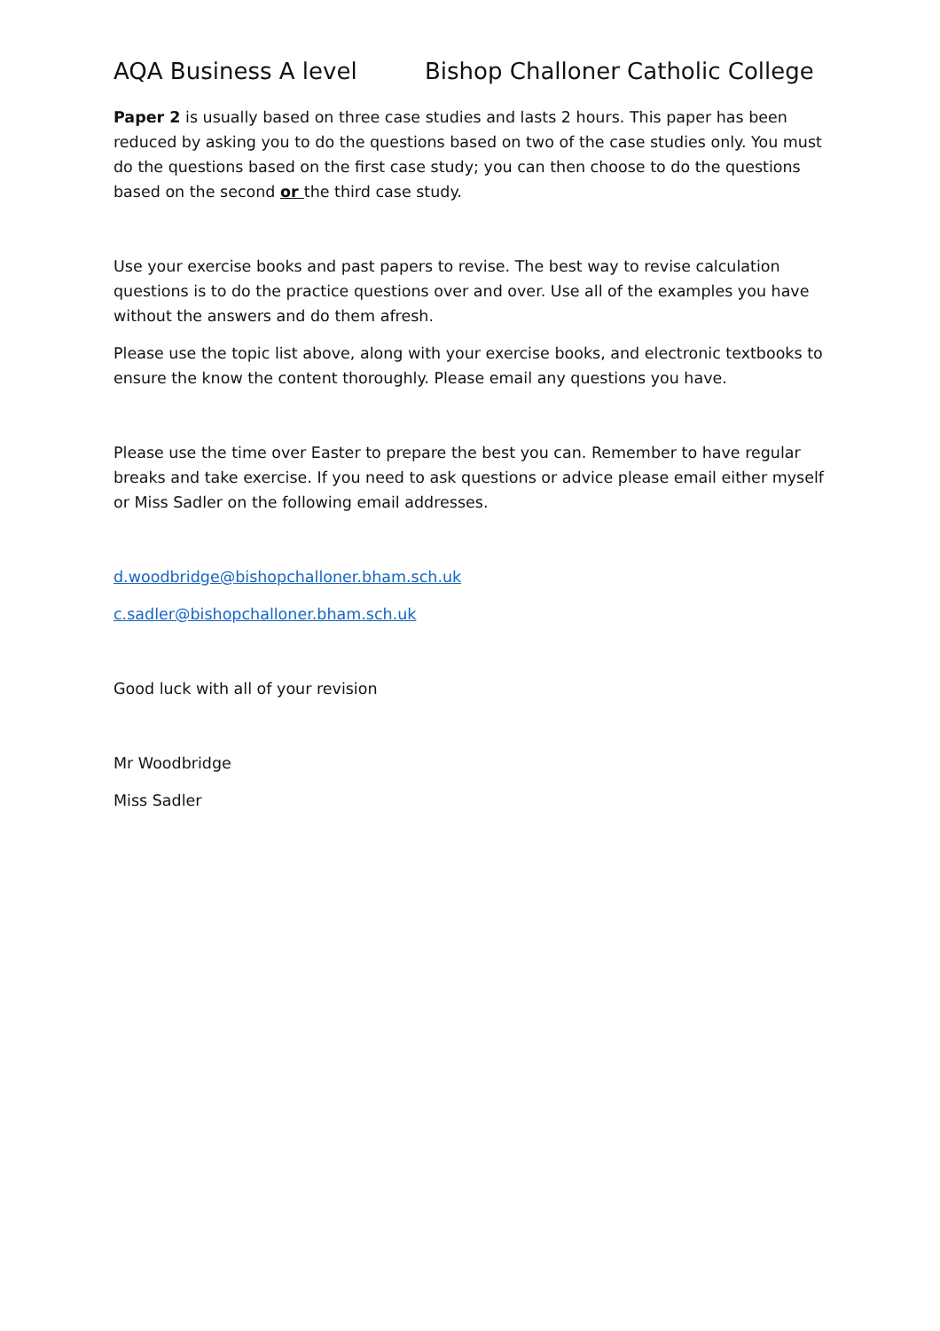AQA Business A level Bishop Challoner Catholic College
Paper 2 is usually based on three case studies and lasts 2 hours. This paper has been reduced by asking you to do the questions based on two of the case studies only. You must do the questions based on the first case study; you can then choose to do the questions based on the second or the third case study.
Use your exercise books and past papers to revise. The best way to revise calculation questions is to do the practice questions over and over. Use all of the examples you have without the answers and do them afresh.
Please use the topic list above, along with your exercise books, and electronic textbooks to ensure the know the content thoroughly. Please email any questions you have.
Please use the time over Easter to prepare the best you can. Remember to have regular breaks and take exercise. If you need to ask questions or advice please email either myself or Miss Sadler on the following email addresses.
d.woodbridge@bishopchalloner.bham.sch.uk
c.sadler@bishopchalloner.bham.sch.uk
Good luck with all of your revision
Mr Woodbridge
Miss Sadler